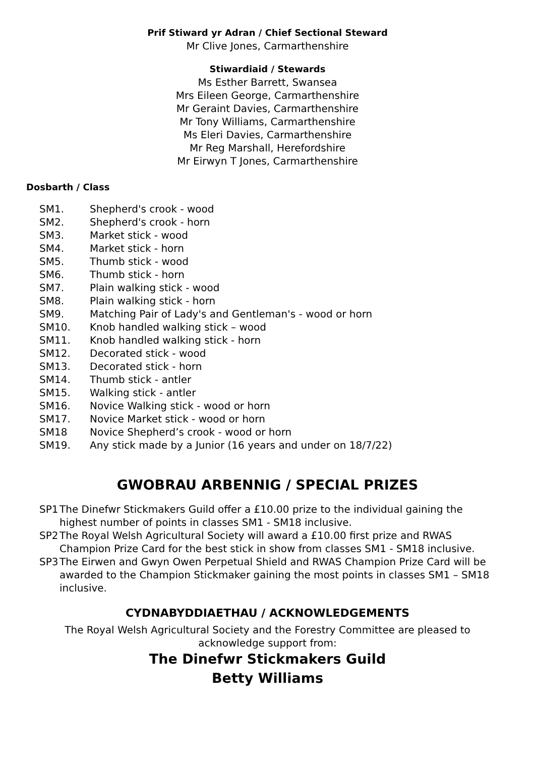Prif Stiward yr Adran / Chief Sectional Steward
Mr Clive Jones, Carmarthenshire
Stiwardiaid / Stewards
Ms Esther Barrett, Swansea
Mrs Eileen George, Carmarthenshire
Mr Geraint Davies, Carmarthenshire
Mr Tony Williams, Carmarthenshire
Ms Eleri Davies, Carmarthenshire
Mr Reg Marshall, Herefordshire
Mr Eirwyn T Jones, Carmarthenshire
Dosbarth / Class
| SM1. | Shepherd's crook - wood |
| SM2. | Shepherd's crook - horn |
| SM3. | Market stick - wood |
| SM4. | Market stick - horn |
| SM5. | Thumb stick - wood |
| SM6. | Thumb stick - horn |
| SM7. | Plain walking stick - wood |
| SM8. | Plain walking stick - horn |
| SM9. | Matching Pair of Lady's and Gentleman's - wood or horn |
| SM10. | Knob handled walking stick – wood |
| SM11. | Knob handled walking stick - horn |
| SM12. | Decorated stick - wood |
| SM13. | Decorated stick - horn |
| SM14. | Thumb stick - antler |
| SM15. | Walking stick - antler |
| SM16. | Novice Walking stick - wood or horn |
| SM17. | Novice Market stick - wood or horn |
| SM18 | Novice Shepherd’s crook - wood or horn |
| SM19. | Any stick made by a Junior (16 years and under on 18/7/22) |
GWOBRAU ARBENNIG / SPECIAL PRIZES
SP1 The Dinefwr Stickmakers Guild offer a £10.00 prize to the individual gaining the highest number of points in classes SM1 - SM18 inclusive.
SP2 The Royal Welsh Agricultural Society will award a £10.00 first prize and RWAS Champion Prize Card for the best stick in show from classes SM1 - SM18 inclusive.
SP3 The Eirwen and Gwyn Owen Perpetual Shield and RWAS Champion Prize Card will be awarded to the Champion Stickmaker gaining the most points in classes SM1 – SM18 inclusive.
CYDNABYDDIAETHAU / ACKNOWLEDGEMENTS
The Royal Welsh Agricultural Society and the Forestry Committee are pleased to
acknowledge support from:
The Dinefwr Stickmakers Guild
Betty Williams